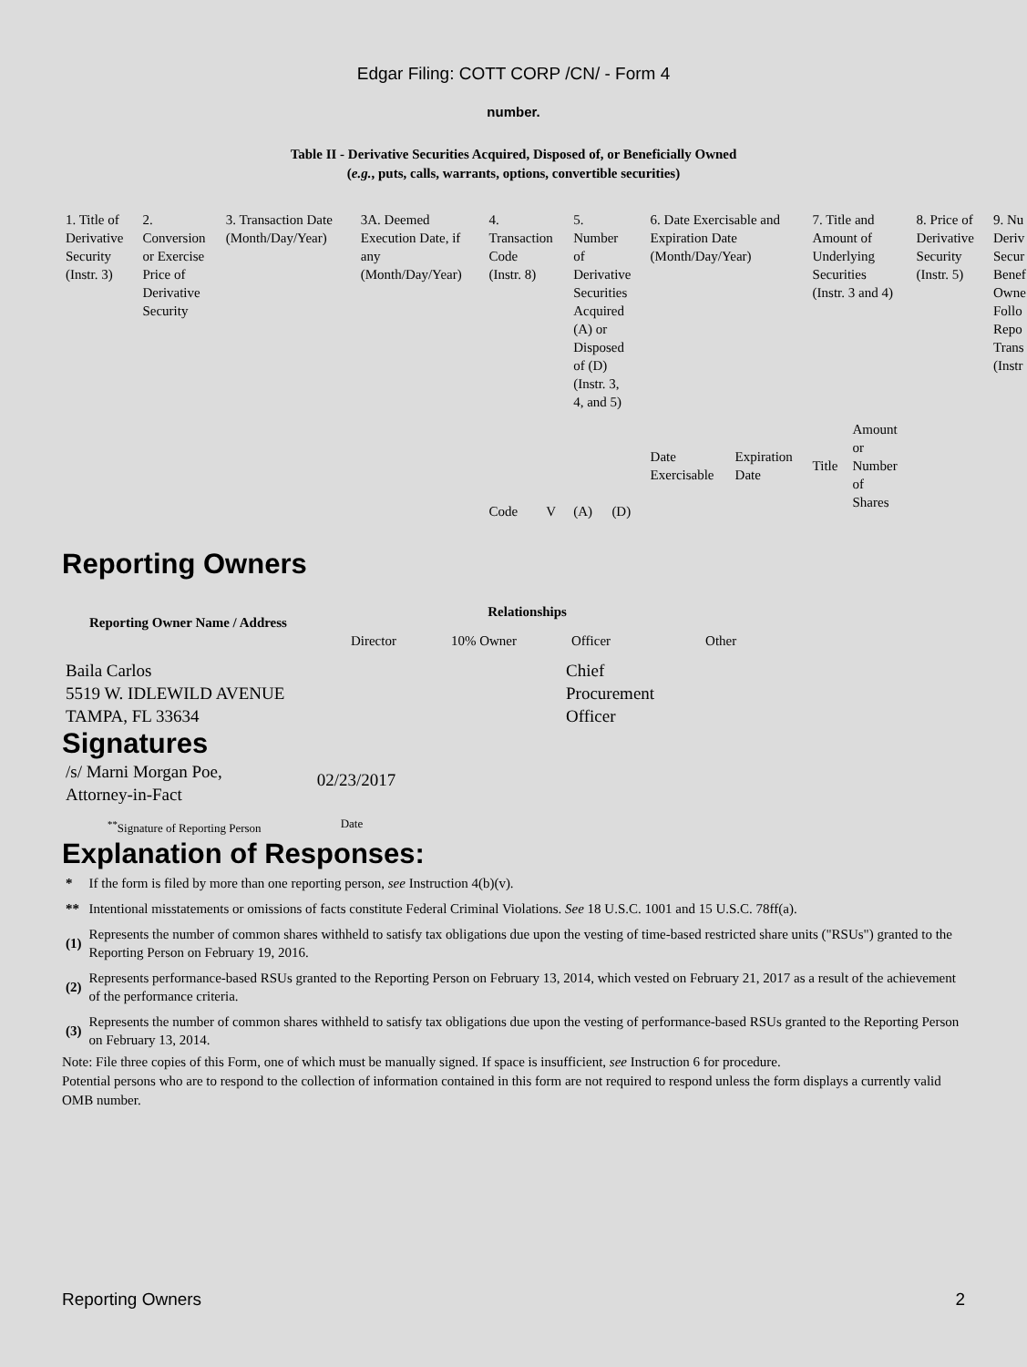Edgar Filing: COTT CORP /CN/ - Form 4
number.
Table II - Derivative Securities Acquired, Disposed of, or Beneficially Owned
(e.g., puts, calls, warrants, options, convertible securities)
| 1. Title of Derivative Security (Instr. 3) | 2. Conversion or Exercise Price of Derivative Security | 3. Transaction Date (Month/Day/Year) | 3A. Deemed Execution Date, if any (Month/Day/Year) | 4. Transaction Code (Instr. 8) | | 5. Number of Derivative Securities Acquired (A) or Disposed of (D) (Instr. 3, 4, and 5) | | 6. Date Exercisable and Expiration Date (Month/Day/Year) | | 7. Title and Amount of Underlying Securities (Instr. 3 and 4) | | 8. Price of Derivative Security (Instr. 5) | 9. Nu Deriv Secur Benef Owne Follo Repo Trans (Instr |
| | | | | Code | V | (A) | (D) | Date Exercisable | Expiration Date | Title | Amount or Number of Shares | | |
Reporting Owners
| Reporting Owner Name / Address | Relationships | | | |
| --- | --- | --- | --- | --- |
| | Director | 10% Owner | Officer | Other |
| Baila Carlos 5519 W. IDLEWILD AVENUE TAMPA, FL 33634 | | | Chief Procurement Officer | |
Signatures
| /s/ Marni Morgan Poe, Attorney-in-Fact | 02/23/2017 |
| <sup>**</sup> Signature of Reporting Person | Date |
Explanation of Responses:
| * | If the form is filed by more than one reporting person, see Instruction 4(b)(v). |
| ** | Intentional misstatements or omissions of facts constitute Federal Criminal Violations. See 18 U.S.C. 1001 and 15 U.S.C. 78ff(a). |
| (1) | Represents the number of common shares withheld to satisfy tax obligations due upon the vesting of time-based restricted share units ("RSUs") granted to the Reporting Person on February 19, 2016. |
| (2) | Represents performance-based RSUs granted to the Reporting Person on February 13, 2014, which vested on February 21, 2017 as a result of the achievement of the performance criteria. |
| (3) | Represents the number of common shares withheld to satisfy tax obligations due upon the vesting of performance-based RSUs granted to the Reporting Person on February 13, 2014. |
Note: File three copies of this Form, one of which must be manually signed. If space is insufficient, see Instruction 6 for procedure.
Potential persons who are to respond to the collection of information contained in this form are not required to respond unless the form displays a currently valid OMB number.
Reporting Owners 2